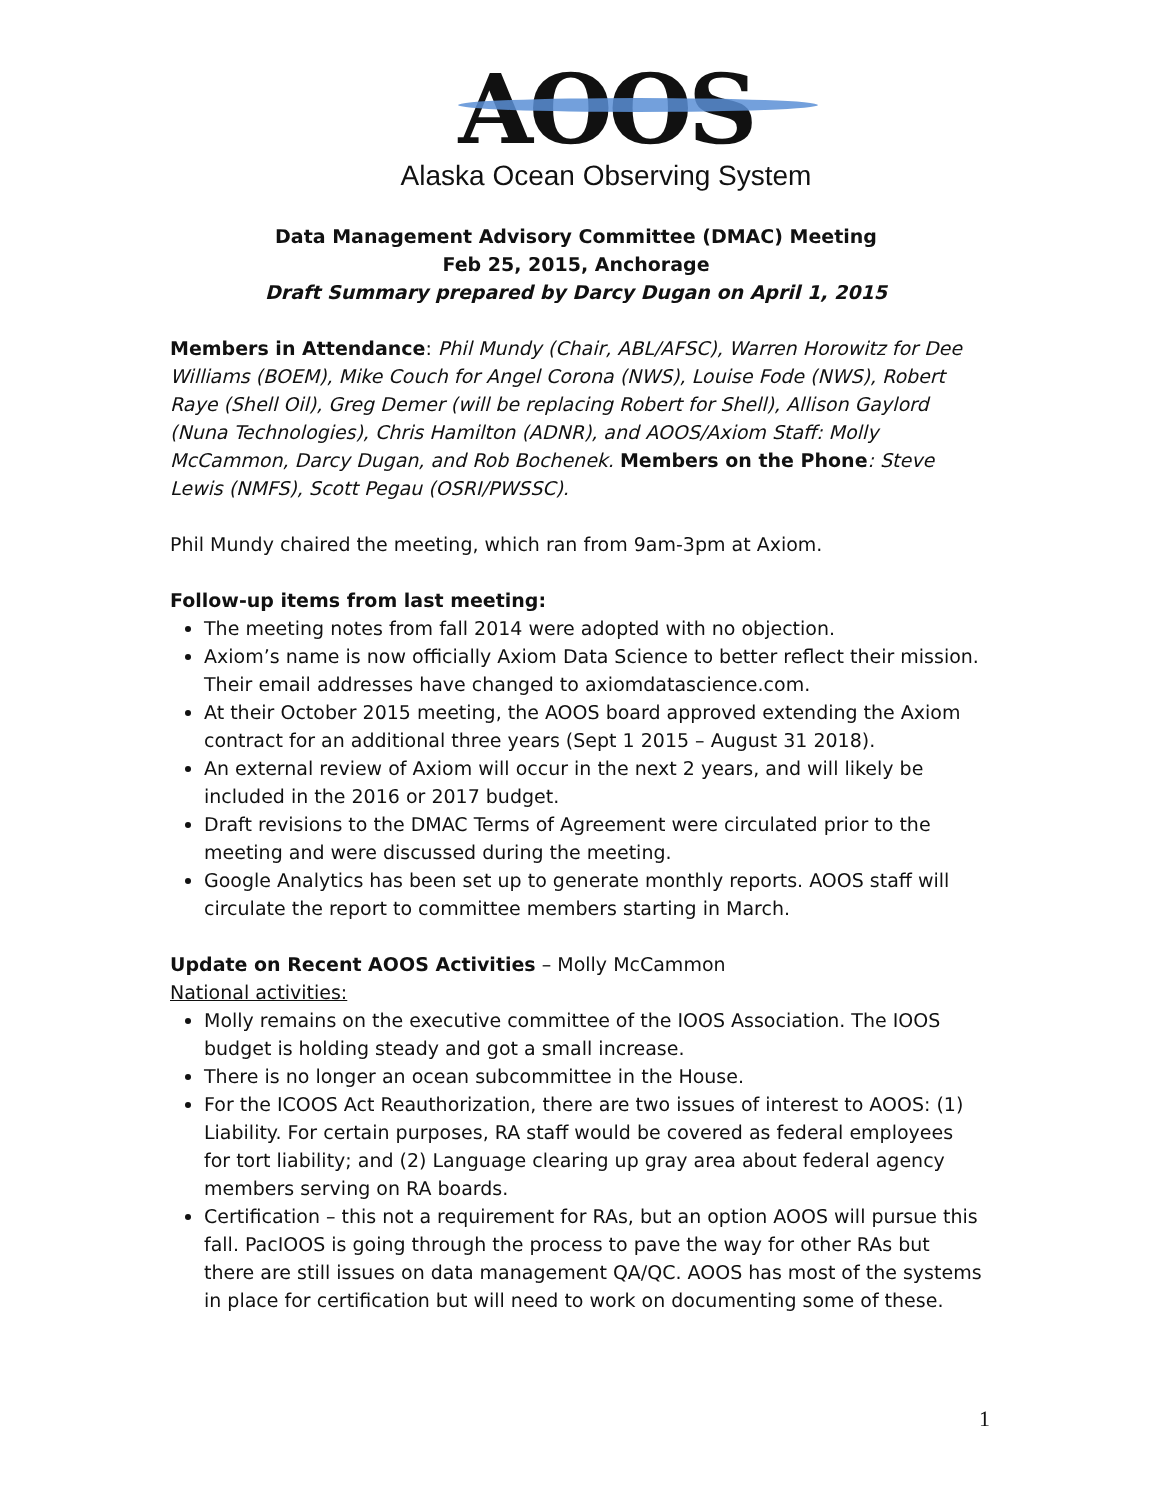AOOS
Alaska Ocean Observing System
Data Management Advisory Committee (DMAC) Meeting
Feb 25, 2015, Anchorage
Draft Summary prepared by Darcy Dugan on April 1, 2015
Members in Attendance: Phil Mundy (Chair, ABL/AFSC), Warren Horowitz for Dee Williams (BOEM), Mike Couch for Angel Corona (NWS), Louise Fode (NWS), Robert Raye (Shell Oil), Greg Demer (will be replacing Robert for Shell), Allison Gaylord (Nuna Technologies), Chris Hamilton (ADNR), and AOOS/Axiom Staff: Molly McCammon, Darcy Dugan, and Rob Bochenek. Members on the Phone: Steve Lewis (NMFS), Scott Pegau (OSRI/PWSSC).
Phil Mundy chaired the meeting, which ran from 9am-3pm at Axiom.
Follow-up items from last meeting:
The meeting notes from fall 2014 were adopted with no objection.
Axiom’s name is now officially Axiom Data Science to better reflect their mission. Their email addresses have changed to axiomdatascience.com.
At their October 2015 meeting, the AOOS board approved extending the Axiom contract for an additional three years (Sept 1 2015 – August 31 2018).
An external review of Axiom will occur in the next 2 years, and will likely be included in the 2016 or 2017 budget.
Draft revisions to the DMAC Terms of Agreement were circulated prior to the meeting and were discussed during the meeting.
Google Analytics has been set up to generate monthly reports. AOOS staff will circulate the report to committee members starting in March.
Update on Recent AOOS Activities – Molly McCammon
National activities:
Molly remains on the executive committee of the IOOS Association. The IOOS budget is holding steady and got a small increase.
There is no longer an ocean subcommittee in the House.
For the ICOOS Act Reauthorization, there are two issues of interest to AOOS: (1) Liability. For certain purposes, RA staff would be covered as federal employees for tort liability; and (2) Language clearing up gray area about federal agency members serving on RA boards.
Certification – this not a requirement for RAs, but an option AOOS will pursue this fall. PacIOOS is going through the process to pave the way for other RAs but there are still issues on data management QA/QC. AOOS has most of the systems in place for certification but will need to work on documenting some of these.
1